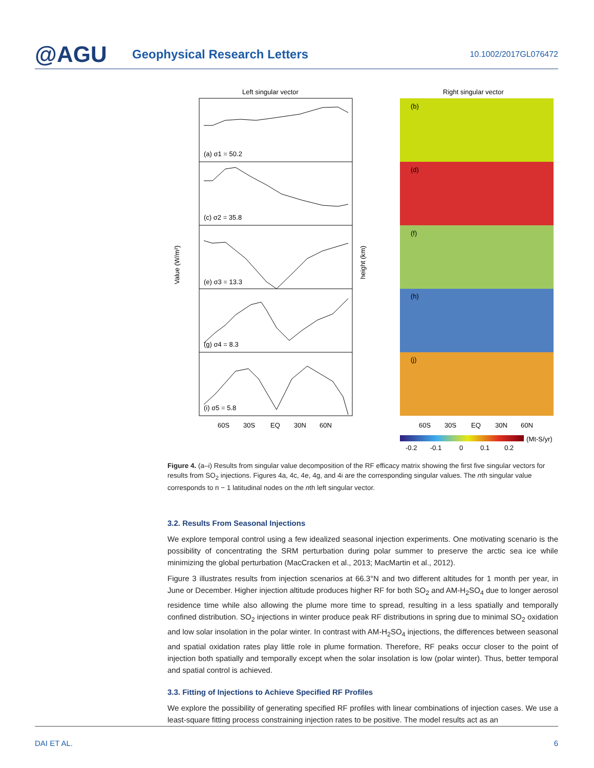@AGU
Geophysical Research Letters
10.1002/2017GL076472
Left singular vector
Right singular vector
(a) σ1 = 50.2
(c) σ2 = 35.8
(e) σ3 = 13.3
(g) σ4 = 8.3
(i) σ5 = 5.8
60S
30S
EQ
30N
60N
Value (W/m²)
height (km)
(b)
(d)
(f)
(h)
(j)
60S
30S
EQ
30N
60N
(Mt-S/yr)
-0.2
-0.1
0
0.1
0.2
Figure 4. (a–i) Results from singular value decomposition of the RF efficacy matrix showing the first five singular vectors for results from SO<sub>2</sub> injections. Figures 4a, 4c, 4e, 4g, and 4i are the corresponding singular values. The nth singular value corresponds to n − 1 latitudinal nodes on the nth left singular vector.
3.2. Results From Seasonal Injections
We explore temporal control using a few idealized seasonal injection experiments. One motivating scenario is the possibility of concentrating the SRM perturbation during polar summer to preserve the arctic sea ice while minimizing the global perturbation (MacCracken et al., 2013; MacMartin et al., 2012).
Figure 3 illustrates results from injection scenarios at 66.3°N and two different altitudes for 1 month per year, in June or December. Higher injection altitude produces higher RF for both SO<sub>2</sub> and AM-H<sub>2</sub>SO<sub>4</sub> due to longer aerosol residence time while also allowing the plume more time to spread, resulting in a less spatially and temporally confined distribution. SO<sub>2</sub> injections in winter produce peak RF distributions in spring due to minimal SO<sub>2</sub> oxidation and low solar insolation in the polar winter. In contrast with AM-H<sub>2</sub>SO<sub>4</sub> injections, the differences between seasonal and spatial oxidation rates play little role in plume formation. Therefore, RF peaks occur closer to the point of injection both spatially and temporally except when the solar insolation is low (polar winter). Thus, better temporal and spatial control is achieved.
3.3. Fitting of Injections to Achieve Specified RF Profiles
We explore the possibility of generating specified RF profiles with linear combinations of injection cases. We use a least-square fitting process constraining injection rates to be positive. The model results act as an
DAI ET AL. 6